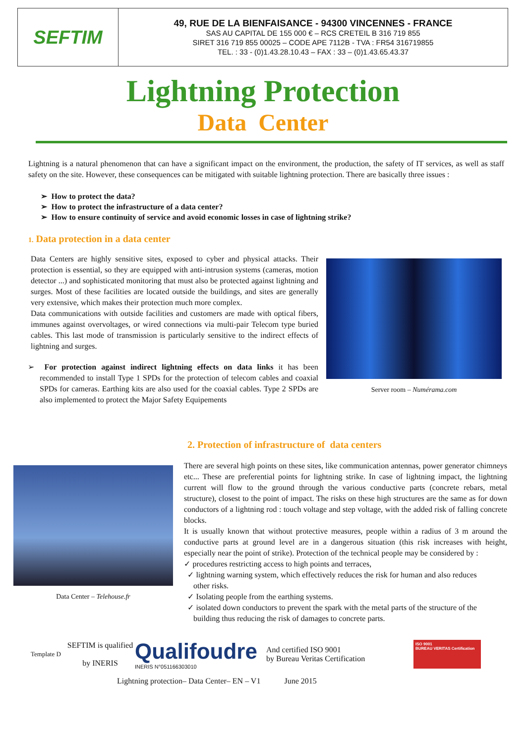| SEFTIM | 49, RUE DE LA BIENFAISANCE - 94300 VINCENNES - FRANCE SAS AU CAPITAL DE 155 000 € – RCS CRETEIL B 316 719 855 SIRET 316 719 855 00025 – CODE APE 7112B - TVA : FR54 316719855 TEL. : 33 - (0)1.43.28.10.43 – FAX : 33 – (0)1.43.65.43.37 |
Lightning Protection
Data Center
Lightning is a natural phenomenon that can have a significant impact on the environment, the production, the safety of IT services, as well as staff safety on the site. However, these consequences can be mitigated with suitable lightning protection. There are basically three issues :
➢ How to protect the data?
➢ How to protect the infrastructure of a data center?
➢ How to ensure continuity of service and avoid economic losses in case of lightning strike?
1. Data protection in a data center
Data Centers are highly sensitive sites, exposed to cyber and physical attacks. Their protection is essential, so they are equipped with anti-intrusion systems (cameras, motion detector ...) and sophisticated monitoring that must also be protected against lightning and surges. Most of these facilities are located outside the buildings, and sites are generally very extensive, which makes their protection much more complex.
Data communications with outside facilities and customers are made with optical fibers, immunes against overvoltages, or wired connections via multi-pair Telecom type buried cables. This last mode of transmission is particularly sensitive to the indirect effects of lightning and surges.
➢ For protection against indirect lightning effects on data links it has been recommended to install Type 1 SPDs for the protection of telecom cables and coaxial SPDs for cameras. Earthing kits are also used for the coaxial cables. Type 2 SPDs are also implemented to protect the Major Safety Equipements
Server room – Numérama.com
2. Protection of infrastructure of data centers
Data Center – Telehouse.fr
There are several high points on these sites, like communication antennas, power generator chimneys etc... These are preferential points for lightning strike. In case of lightning impact, the lightning current will flow to the ground through the various conductive parts (concrete rebars, metal structure), closest to the point of impact. The risks on these high structures are the same as for down conductors of a lightning rod : touch voltage and step voltage, with the added risk of falling concrete blocks.
It is usually known that without protective measures, people within a radius of 3 m around the conductive parts at ground level are in a dangerous situation (this risk increases with height, especially near the point of strike). Protection of the technical people may be considered by :
✓ procedures restricting access to high points and terraces,
✓ lightning warning system, which effectively reduces the risk for human and also reduces
other risks.
✓ Isolating people from the earthing systems.
✓ isolated down conductors to prevent the spark with the metal parts of the structure of the
building thus reducing the risk of damages to concrete parts.
Template D
SEFTIM is qualified
by INERIS
Qualifoudre
INERIS N°051166303010
And certified ISO 9001
by Bureau Veritas Certification
ISO 9001
BUREAU VERITAS Certification
Lightning protection– Data Center– EN – V1 June 2015